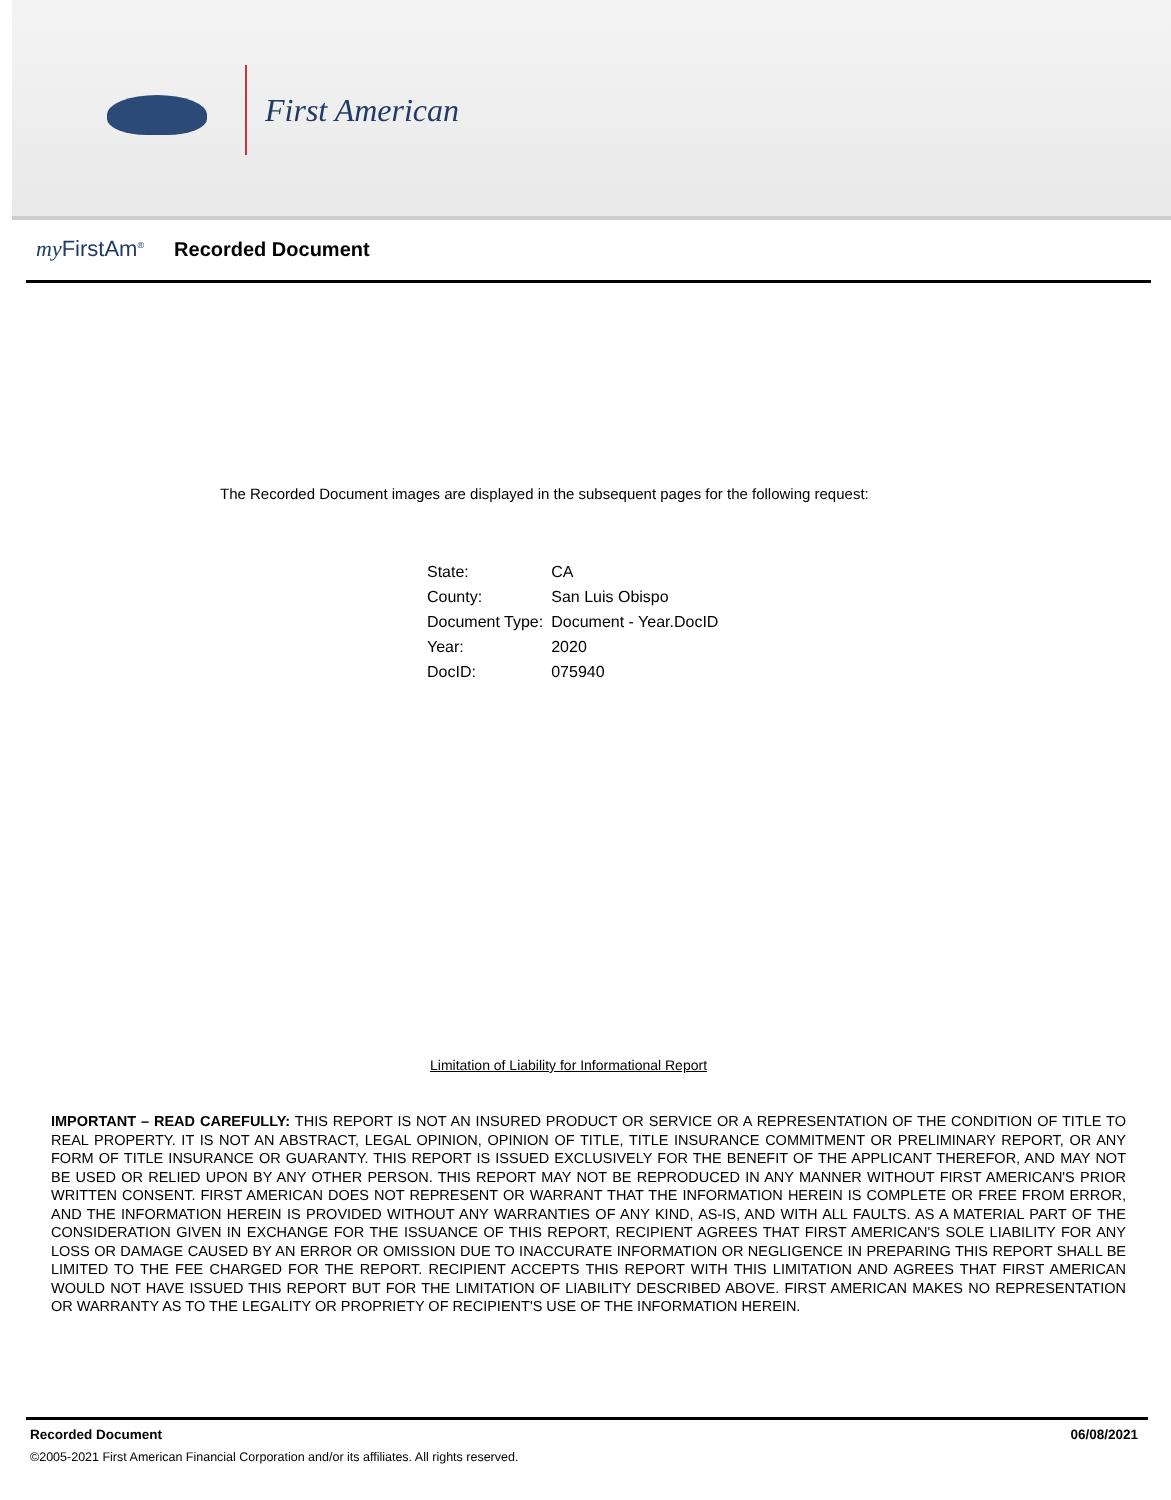First American
my FirstAm<sup>®</sup> Recorded Document
The Recorded Document images are displayed in the subsequent pages for the following request:
| State: | CA |
| County: | San Luis Obispo |
| Document Type: | Document - Year.DocID |
| Year: | 2020 |
| DocID: | 075940 |
Limitation of Liability for Informational Report
IMPORTANT – READ CAREFULLY: THIS REPORT IS NOT AN INSURED PRODUCT OR SERVICE OR A REPRESENTATION OF THE CONDITION OF TITLE TO REAL PROPERTY. IT IS NOT AN ABSTRACT, LEGAL OPINION, OPINION OF TITLE, TITLE INSURANCE COMMITMENT OR PRELIMINARY REPORT, OR ANY FORM OF TITLE INSURANCE OR GUARANTY. THIS REPORT IS ISSUED EXCLUSIVELY FOR THE BENEFIT OF THE APPLICANT THEREFOR, AND MAY NOT BE USED OR RELIED UPON BY ANY OTHER PERSON. THIS REPORT MAY NOT BE REPRODUCED IN ANY MANNER WITHOUT FIRST AMERICAN'S PRIOR WRITTEN CONSENT. FIRST AMERICAN DOES NOT REPRESENT OR WARRANT THAT THE INFORMATION HEREIN IS COMPLETE OR FREE FROM ERROR, AND THE INFORMATION HEREIN IS PROVIDED WITHOUT ANY WARRANTIES OF ANY KIND, AS-IS, AND WITH ALL FAULTS. AS A MATERIAL PART OF THE CONSIDERATION GIVEN IN EXCHANGE FOR THE ISSUANCE OF THIS REPORT, RECIPIENT AGREES THAT FIRST AMERICAN'S SOLE LIABILITY FOR ANY LOSS OR DAMAGE CAUSED BY AN ERROR OR OMISSION DUE TO INACCURATE INFORMATION OR NEGLIGENCE IN PREPARING THIS REPORT SHALL BE LIMITED TO THE FEE CHARGED FOR THE REPORT. RECIPIENT ACCEPTS THIS REPORT WITH THIS LIMITATION AND AGREES THAT FIRST AMERICAN WOULD NOT HAVE ISSUED THIS REPORT BUT FOR THE LIMITATION OF LIABILITY DESCRIBED ABOVE. FIRST AMERICAN MAKES NO REPRESENTATION OR WARRANTY AS TO THE LEGALITY OR PROPRIETY OF RECIPIENT'S USE OF THE INFORMATION HEREIN.
Recorded Document 06/08/2021
©2005-2021 First American Financial Corporation and/or its affiliates. All rights reserved.